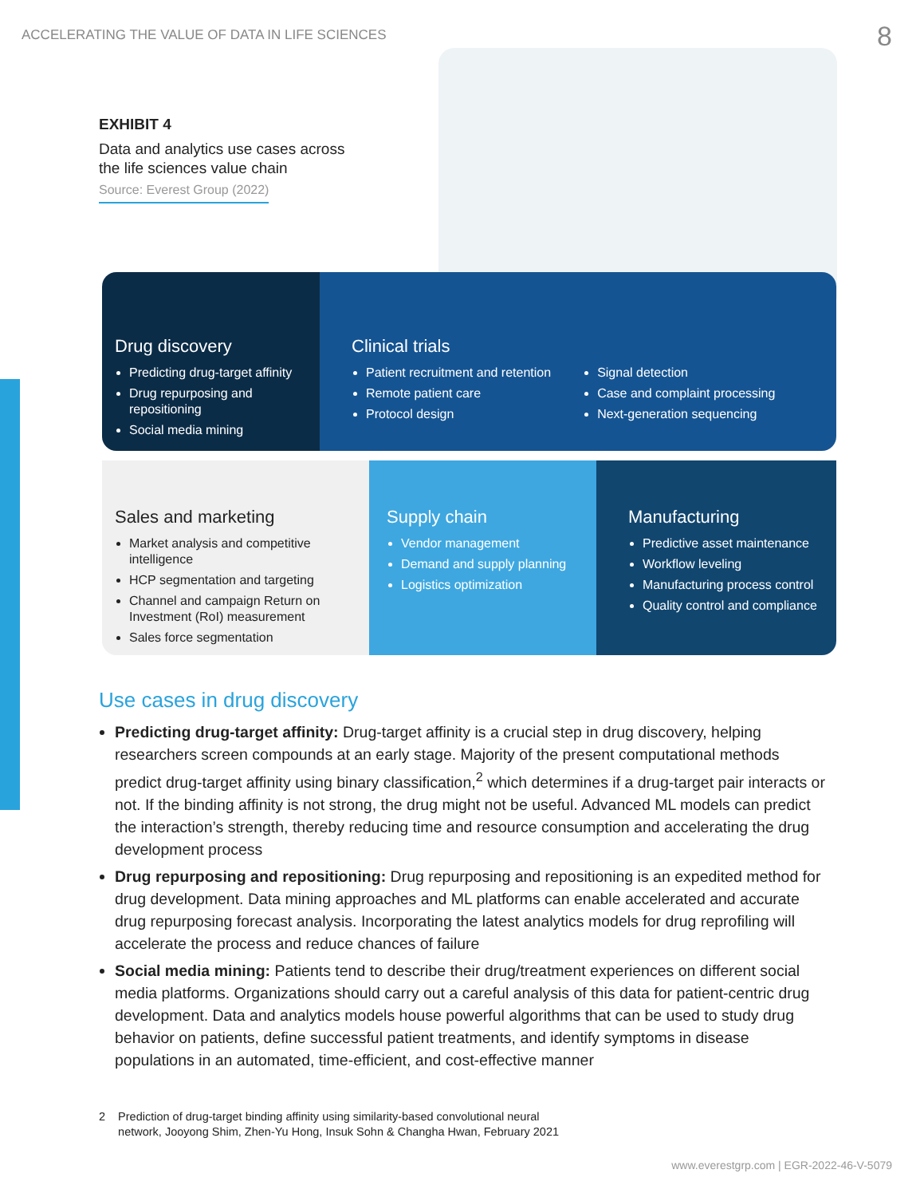ACCELERATING THE VALUE OF DATA IN LIFE SCIENCES
8
EXHIBIT 4
Data and analytics use cases across the life sciences value chain
Source: Everest Group (2022)
Drug discovery
Predicting drug-target affinity
Drug repurposing and repositioning
Social media mining
Clinical trials
Patient recruitment and retention
Remote patient care
Protocol design
Signal detection
Case and complaint processing
Next-generation sequencing
Sales and marketing
Market analysis and competitive intelligence
HCP segmentation and targeting
Channel and campaign Return on Investment (RoI) measurement
Sales force segmentation
Supply chain
Vendor management
Demand and supply planning
Logistics optimization
Manufacturing
Predictive asset maintenance
Workflow leveling
Manufacturing process control
Quality control and compliance
Use cases in drug discovery
Predicting drug-target affinity: Drug-target affinity is a crucial step in drug discovery, helping researchers screen compounds at an early stage. Majority of the present computational methods predict drug-target affinity using binary classification,<sup>2</sup> which determines if a drug-target pair interacts or not. If the binding affinity is not strong, the drug might not be useful. Advanced ML models can predict the interaction’s strength, thereby reducing time and resource consumption and accelerating the drug development process
Drug repurposing and repositioning: Drug repurposing and repositioning is an expedited method for drug development. Data mining approaches and ML platforms can enable accelerated and accurate drug repurposing forecast analysis. Incorporating the latest analytics models for drug reprofiling will accelerate the process and reduce chances of failure
Social media mining: Patients tend to describe their drug/treatment experiences on different social media platforms. Organizations should carry out a careful analysis of this data for patient-centric drug development. Data and analytics models house powerful algorithms that can be used to study drug behavior on patients, define successful patient treatments, and identify symptoms in disease populations in an automated, time-efficient, and cost-effective manner
2 Prediction of drug-target binding affinity using similarity-based convolutional neural
network, Jooyong Shim, Zhen-Yu Hong, Insuk Sohn & Changha Hwan, February 2021
www.everestgrp.com | EGR-2022-46-V-5079